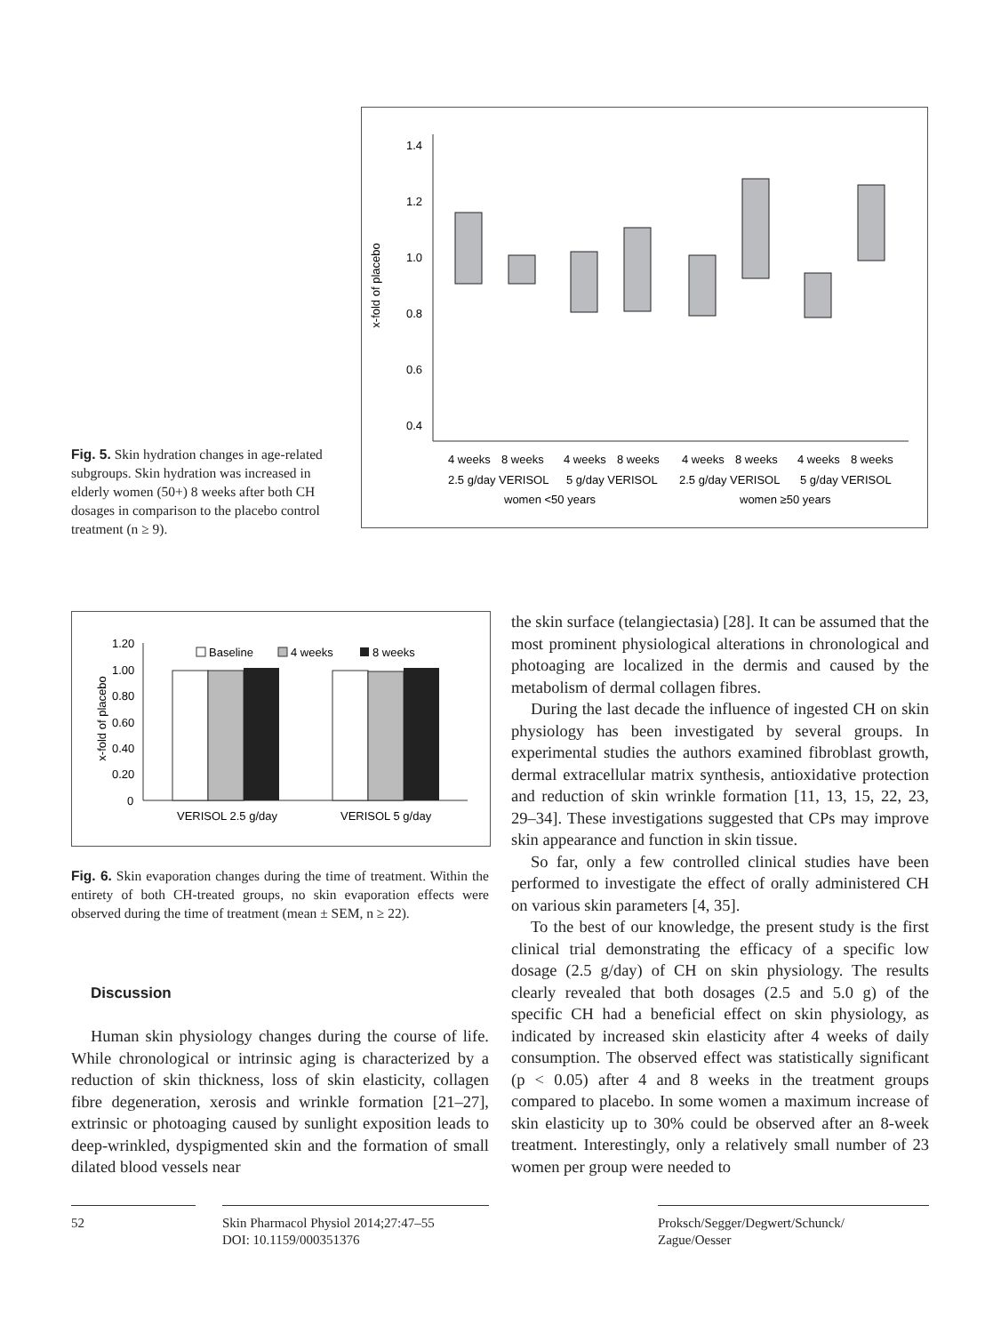Fig. 5. Skin hydration changes in age-related subgroups. Skin hydration was increased in elderly women (50+) 8 weeks after both CH dosages in comparison to the placebo control treatment (n ≥ 9).
x-fold of placebo
1.4
1.2
1.0
0.8
0.6
0.4
4 weeks
8 weeks
4 weeks
8 weeks
4 weeks
8 weeks
4 weeks
8 weeks
2.5 g/day VERISOL
5 g/day VERISOL
2.5 g/day VERISOL
5 g/day VERISOL
women <50 years
women ≥50 years
x-fold of placebo
1.20
1.00
0.80
0.60
0.40
0.20
0
Baseline
4 weeks
8 weeks
VERISOL 2.5 g/day
VERISOL 5 g/day
Fig. 6. Skin evaporation changes during the time of treatment. Within the entirety of both CH-treated groups, no skin evaporation effects were observed during the time of treatment (mean ± SEM, n ≥ 22).
Discussion
Human skin physiology changes during the course of life. While chronological or intrinsic aging is characterized by a reduction of skin thickness, loss of skin elasticity, collagen fibre degeneration, xerosis and wrinkle formation [21–27], extrinsic or photoaging caused by sunlight exposition leads to deep-wrinkled, dyspigmented skin and the formation of small dilated blood vessels near
the skin surface (telangiectasia) [28]. It can be assumed that the most prominent physiological alterations in chronological and photoaging are localized in the dermis and caused by the metabolism of dermal collagen fibres.
During the last decade the influence of ingested CH on skin physiology has been investigated by several groups. In experimental studies the authors examined fibroblast growth, dermal extracellular matrix synthesis, antioxidative protection and reduction of skin wrinkle formation [11, 13, 15, 22, 23, 29–34]. These investigations suggested that CPs may improve skin appearance and function in skin tissue.
So far, only a few controlled clinical studies have been performed to investigate the effect of orally administered CH on various skin parameters [4, 35].
To the best of our knowledge, the present study is the first clinical trial demonstrating the efficacy of a specific low dosage (2.5 g/day) of CH on skin physiology. The results clearly revealed that both dosages (2.5 and 5.0 g) of the specific CH had a beneficial effect on skin physiology, as indicated by increased skin elasticity after 4 weeks of daily consumption. The observed effect was statistically significant (p < 0.05) after 4 and 8 weeks in the treatment groups compared to placebo. In some women a maximum increase of skin elasticity up to 30% could be observed after an 8-week treatment. Interestingly, only a relatively small number of 23 women per group were needed to
52 Skin Pharmacol Physiol 2014;27:47–55
DOI: 10.1159/000351376
Proksch/Segger/Degwert/Schunck/
Zague/Oesser